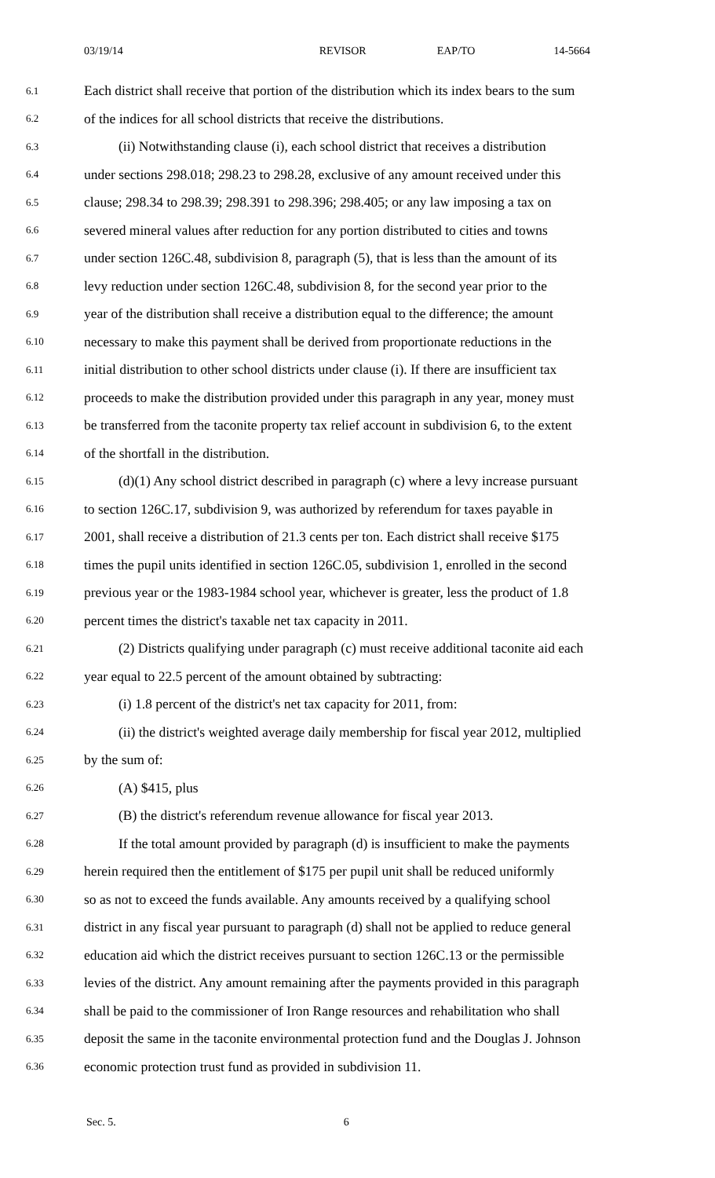03/19/14 REVISOR EAP/TO 14-5664
6.1 Each district shall receive that portion of the distribution which its index bears to the sum
6.2 of the indices for all school districts that receive the distributions.
6.3 (ii) Notwithstanding clause (i), each school district that receives a distribution
6.4 under sections 298.018; 298.23 to 298.28, exclusive of any amount received under this
6.5 clause; 298.34 to 298.39; 298.391 to 298.396; 298.405; or any law imposing a tax on
6.6 severed mineral values after reduction for any portion distributed to cities and towns
6.7 under section 126C.48, subdivision 8, paragraph (5), that is less than the amount of its
6.8 levy reduction under section 126C.48, subdivision 8, for the second year prior to the
6.9 year of the distribution shall receive a distribution equal to the difference; the amount
6.10 necessary to make this payment shall be derived from proportionate reductions in the
6.11 initial distribution to other school districts under clause (i). If there are insufficient tax
6.12 proceeds to make the distribution provided under this paragraph in any year, money must
6.13 be transferred from the taconite property tax relief account in subdivision 6, to the extent
6.14 of the shortfall in the distribution.
6.15 (d)(1) Any school district described in paragraph (c) where a levy increase pursuant
6.16 to section 126C.17, subdivision 9, was authorized by referendum for taxes payable in
6.17 2001, shall receive a distribution of 21.3 cents per ton. Each district shall receive $175
6.18 times the pupil units identified in section 126C.05, subdivision 1, enrolled in the second
6.19 previous year or the 1983-1984 school year, whichever is greater, less the product of 1.8
6.20 percent times the district's taxable net tax capacity in 2011.
6.21 (2) Districts qualifying under paragraph (c) must receive additional taconite aid each
6.22 year equal to 22.5 percent of the amount obtained by subtracting:
6.23 (i) 1.8 percent of the district's net tax capacity for 2011, from:
6.24 (ii) the district's weighted average daily membership for fiscal year 2012, multiplied
6.25 by the sum of:
6.26 (A) $415, plus
6.27 (B) the district's referendum revenue allowance for fiscal year 2013.
6.28 If the total amount provided by paragraph (d) is insufficient to make the payments
6.29 herein required then the entitlement of $175 per pupil unit shall be reduced uniformly
6.30 so as not to exceed the funds available. Any amounts received by a qualifying school
6.31 district in any fiscal year pursuant to paragraph (d) shall not be applied to reduce general
6.32 education aid which the district receives pursuant to section 126C.13 or the permissible
6.33 levies of the district. Any amount remaining after the payments provided in this paragraph
6.34 shall be paid to the commissioner of Iron Range resources and rehabilitation who shall
6.35 deposit the same in the taconite environmental protection fund and the Douglas J. Johnson
6.36 economic protection trust fund as provided in subdivision 11.
Sec. 5. 6